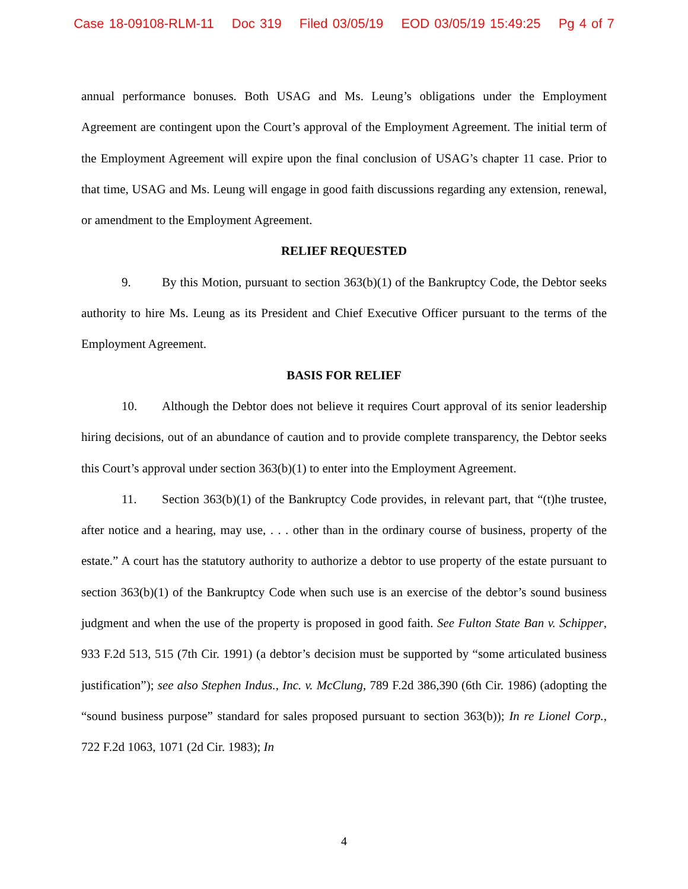Case 18-09108-RLM-11 Doc 319 Filed 03/05/19 EOD 03/05/19 15:49:25 Pg 4 of 7
annual performance bonuses. Both USAG and Ms. Leung’s obligations under the Employment Agreement are contingent upon the Court’s approval of the Employment Agreement. The initial term of the Employment Agreement will expire upon the final conclusion of USAG’s chapter 11 case. Prior to that time, USAG and Ms. Leung will engage in good faith discussions regarding any extension, renewal, or amendment to the Employment Agreement.
RELIEF REQUESTED
9. By this Motion, pursuant to section 363(b)(1) of the Bankruptcy Code, the Debtor seeks authority to hire Ms. Leung as its President and Chief Executive Officer pursuant to the terms of the Employment Agreement.
BASIS FOR RELIEF
10. Although the Debtor does not believe it requires Court approval of its senior leadership hiring decisions, out of an abundance of caution and to provide complete transparency, the Debtor seeks this Court’s approval under section 363(b)(1) to enter into the Employment Agreement.
11. Section 363(b)(1) of the Bankruptcy Code provides, in relevant part, that “(t)he trustee, after notice and a hearing, may use, . . . other than in the ordinary course of business, property of the estate.” A court has the statutory authority to authorize a debtor to use property of the estate pursuant to section 363(b)(1) of the Bankruptcy Code when such use is an exercise of the debtor’s sound business judgment and when the use of the property is proposed in good faith. See Fulton State Ban v. Schipper, 933 F.2d 513, 515 (7th Cir. 1991) (a debtor’s decision must be supported by “some articulated business justification”); see also Stephen Indus., Inc. v. McClung, 789 F.2d 386,390 (6th Cir. 1986) (adopting the “sound business purpose” standard for sales proposed pursuant to section 363(b)); In re Lionel Corp., 722 F.2d 1063, 1071 (2d Cir. 1983); In
4